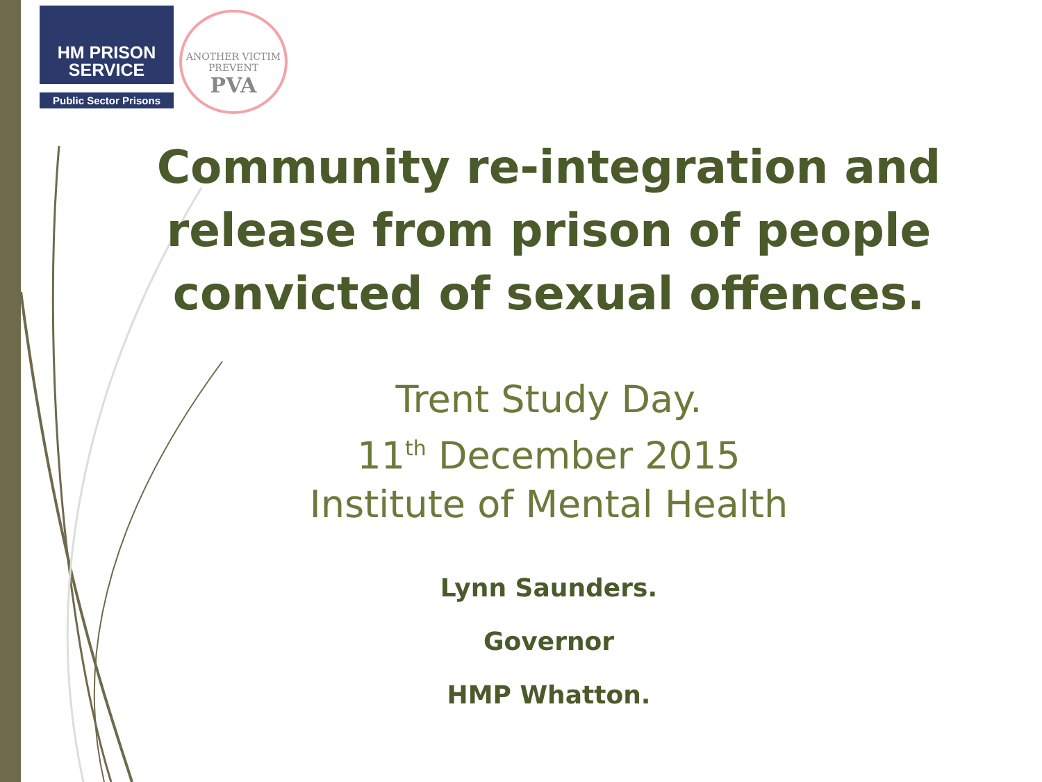HM PRISON
SERVICE
Public Sector Prisons
ANOTHER VICTIM PREVENT
PVA
Community re-integration and release from prison of people convicted of sexual offences.
Trent Study Day.
11<sup>th</sup> December 2015
Institute of Mental Health
Lynn Saunders.
Governor
HMP Whatton.